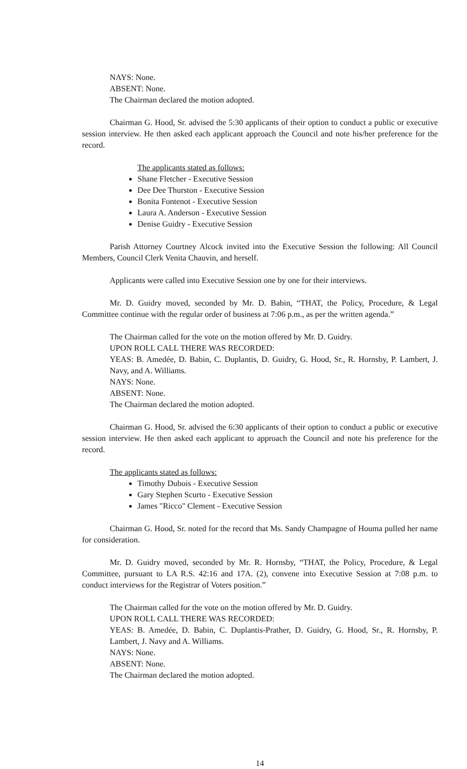NAYS: None.
ABSENT: None.
The Chairman declared the motion adopted.
Chairman G. Hood, Sr. advised the 5:30 applicants of their option to conduct a public or executive session interview. He then asked each applicant approach the Council and note his/her preference for the record.
The applicants stated as follows:
Shane Fletcher - Executive Session
Dee Dee Thurston - Executive Session
Bonita Fontenot - Executive Session
Laura A. Anderson - Executive Session
Denise Guidry - Executive Session
Parish Attorney Courtney Alcock invited into the Executive Session the following: All Council Members, Council Clerk Venita Chauvin, and herself.
Applicants were called into Executive Session one by one for their interviews.
Mr. D. Guidry moved, seconded by Mr. D. Babin, “THAT, the Policy, Procedure, & Legal Committee continue with the regular order of business at 7:06 p.m., as per the written agenda.”
The Chairman called for the vote on the motion offered by Mr. D. Guidry.
UPON ROLL CALL THERE WAS RECORDED:
YEAS: B. Amedée, D. Babin, C. Duplantis, D. Guidry, G. Hood, Sr., R. Hornsby, P. Lambert, J. Navy, and A. Williams.
NAYS: None.
ABSENT: None.
The Chairman declared the motion adopted.
Chairman G. Hood, Sr. advised the 6:30 applicants of their option to conduct a public or executive session interview. He then asked each applicant to approach the Council and note his preference for the record.
The applicants stated as follows:
Timothy Dubois - Executive Session
Gary Stephen Scurto - Executive Session
James "Ricco" Clement - Executive Session
Chairman G. Hood, Sr. noted for the record that Ms. Sandy Champagne of Houma pulled her name for consideration.
Mr. D. Guidry moved, seconded by Mr. R. Hornsby, “THAT, the Policy, Procedure, & Legal Committee, pursuant to LA R.S. 42:16 and 17A. (2), convene into Executive Session at 7:08 p.m. to conduct interviews for the Registrar of Voters position.”
The Chairman called for the vote on the motion offered by Mr. D. Guidry.
UPON ROLL CALL THERE WAS RECORDED:
YEAS: B. Amedée, D. Babin, C. Duplantis-Prather, D. Guidry, G. Hood, Sr., R. Hornsby, P. Lambert, J. Navy and A. Williams.
NAYS: None.
ABSENT: None.
The Chairman declared the motion adopted.
14